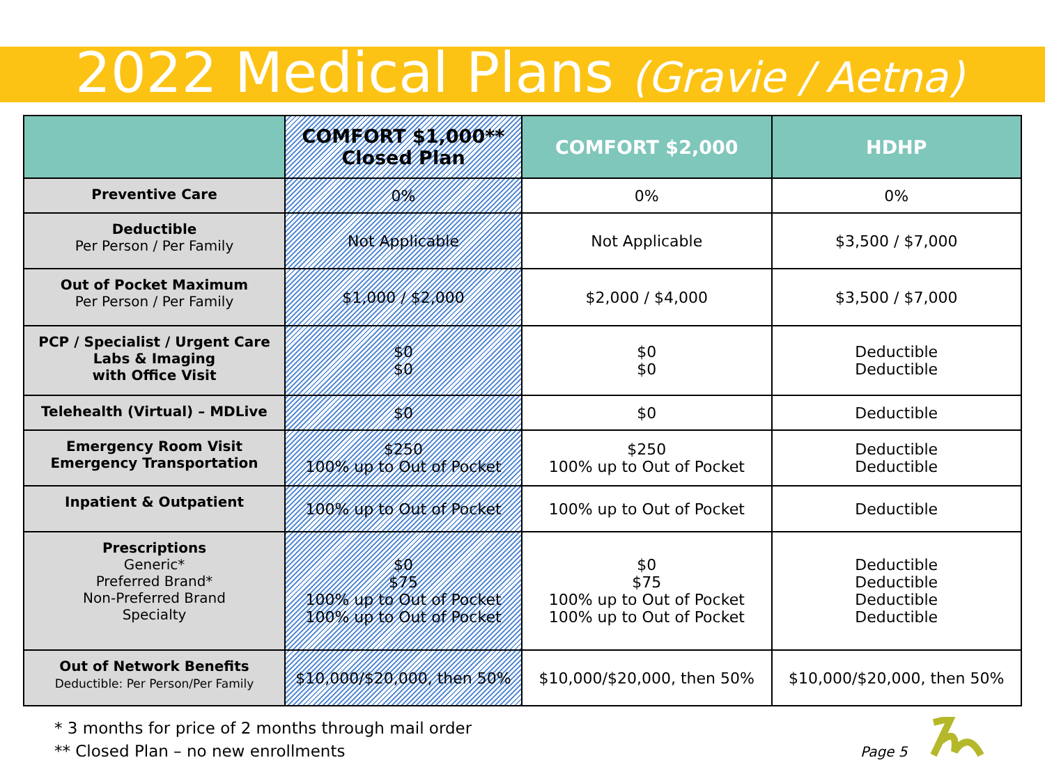2022 Medical Plans (Gravie / Aetna)
| | COMFORT $1,000** Closed Plan | COMFORT $2,000 | HDHP |
| --- | --- | --- | --- |
| Preventive Care | 0% | 0% | 0% |
| Deductible Per Person / Per Family | Not Applicable | Not Applicable | $3,500 / $7,000 |
| Out of Pocket Maximum Per Person / Per Family | $1,000 / $2,000 | $2,000 / $4,000 | $3,500 / $7,000 |
| PCP / Specialist / Urgent Care Labs & Imaging with Office Visit | $0 $0 | $0 $0 | Deductible Deductible |
| Telehealth (Virtual) – MDLive | $0 | $0 | Deductible |
| Emergency Room Visit Emergency Transportation | $250 100% up to Out of Pocket | $250 100% up to Out of Pocket | Deductible Deductible |
| Inpatient & Outpatient | 100% up to Out of Pocket | 100% up to Out of Pocket | Deductible |
| Prescriptions Generic* Preferred Brand* Non-Preferred Brand Specialty | $0 $75 100% up to Out of Pocket 100% up to Out of Pocket | $0 $75 100% up to Out of Pocket 100% up to Out of Pocket | Deductible Deductible Deductible Deductible |
| Out of Network Benefits Deductible: Per Person/Per Family | $10,000/$20,000, then 50% | $10,000/$20,000, then 50% | $10,000/$20,000, then 50% |
* 3 months for price of 2 months through mail order
** Closed Plan – no new enrollments
Page 5